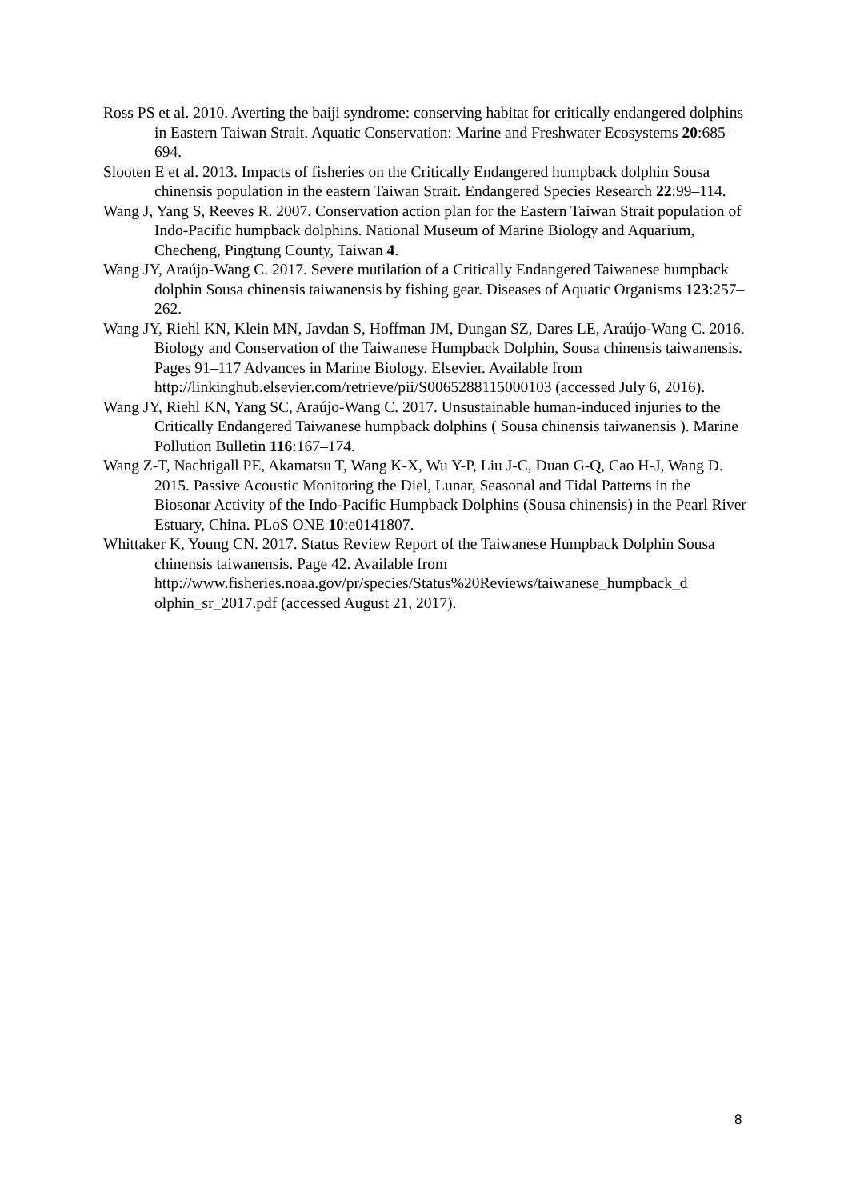Ross PS et al. 2010. Averting the baiji syndrome: conserving habitat for critically endangered dolphins in Eastern Taiwan Strait. Aquatic Conservation: Marine and Freshwater Ecosystems 20:685–694.
Slooten E et al. 2013. Impacts of fisheries on the Critically Endangered humpback dolphin Sousa chinensis population in the eastern Taiwan Strait. Endangered Species Research 22:99–114.
Wang J, Yang S, Reeves R. 2007. Conservation action plan for the Eastern Taiwan Strait population of Indo-Pacific humpback dolphins. National Museum of Marine Biology and Aquarium, Checheng, Pingtung County, Taiwan 4.
Wang JY, Araújo-Wang C. 2017. Severe mutilation of a Critically Endangered Taiwanese humpback dolphin Sousa chinensis taiwanensis by fishing gear. Diseases of Aquatic Organisms 123:257–262.
Wang JY, Riehl KN, Klein MN, Javdan S, Hoffman JM, Dungan SZ, Dares LE, Araújo-Wang C. 2016. Biology and Conservation of the Taiwanese Humpback Dolphin, Sousa chinensis taiwanensis. Pages 91–117 Advances in Marine Biology. Elsevier. Available from http://linkinghub.elsevier.com/retrieve/pii/S0065288115000103 (accessed July 6, 2016).
Wang JY, Riehl KN, Yang SC, Araújo-Wang C. 2017. Unsustainable human-induced injuries to the Critically Endangered Taiwanese humpback dolphins ( Sousa chinensis taiwanensis ). Marine Pollution Bulletin 116:167–174.
Wang Z-T, Nachtigall PE, Akamatsu T, Wang K-X, Wu Y-P, Liu J-C, Duan G-Q, Cao H-J, Wang D. 2015. Passive Acoustic Monitoring the Diel, Lunar, Seasonal and Tidal Patterns in the Biosonar Activity of the Indo-Pacific Humpback Dolphins (Sousa chinensis) in the Pearl River Estuary, China. PLoS ONE 10:e0141807.
Whittaker K, Young CN. 2017. Status Review Report of the Taiwanese Humpback Dolphin Sousa chinensis taiwanensis. Page 42. Available from http://www.fisheries.noaa.gov/pr/species/Status%20Reviews/taiwanese_humpback_d olphin_sr_2017.pdf (accessed August 21, 2017).
8